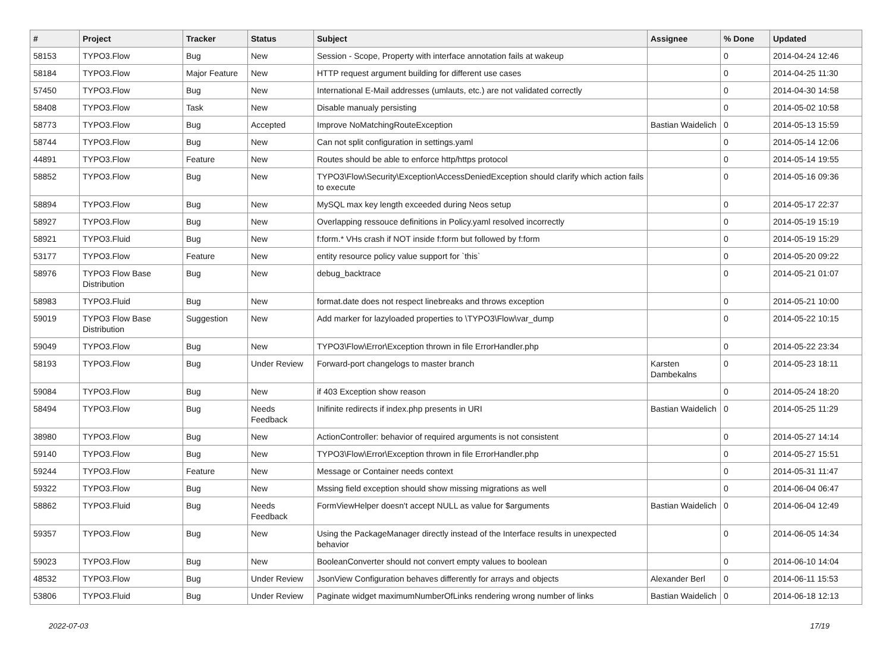| # | Project | Tracker | Status | Subject | Assignee | % Done | Updated |
| --- | --- | --- | --- | --- | --- | --- | --- |
| 58153 | TYPO3.Flow | Bug | New | Session - Scope, Property with interface annotation fails at wakeup | | 0 | 2014-04-24 12:46 |
| 58184 | TYPO3.Flow | Major Feature | New | HTTP request argument building for different use cases | | 0 | 2014-04-25 11:30 |
| 57450 | TYPO3.Flow | Bug | New | International E-Mail addresses (umlauts, etc.) are not validated correctly | | 0 | 2014-04-30 14:58 |
| 58408 | TYPO3.Flow | Task | New | Disable manualy persisting | | 0 | 2014-05-02 10:58 |
| 58773 | TYPO3.Flow | Bug | Accepted | Improve NoMatchingRouteException | Bastian Waidelich | 0 | 2014-05-13 15:59 |
| 58744 | TYPO3.Flow | Bug | New | Can not split configuration in settings.yaml | | 0 | 2014-05-14 12:06 |
| 44891 | TYPO3.Flow | Feature | New | Routes should be able to enforce http/https protocol | | 0 | 2014-05-14 19:55 |
| 58852 | TYPO3.Flow | Bug | New | TYPO3\Flow\Security\Exception\AccessDeniedException should clarify which action fails to execute | | 0 | 2014-05-16 09:36 |
| 58894 | TYPO3.Flow | Bug | New | MySQL max key length exceeded during Neos setup | | 0 | 2014-05-17 22:37 |
| 58927 | TYPO3.Flow | Bug | New | Overlapping ressouce definitions in Policy.yaml resolved incorrectly | | 0 | 2014-05-19 15:19 |
| 58921 | TYPO3.Fluid | Bug | New | f:form.* VHs crash if NOT inside f:form but followed by f:form | | 0 | 2014-05-19 15:29 |
| 53177 | TYPO3.Flow | Feature | New | entity resource policy value support for `this` | | 0 | 2014-05-20 09:22 |
| 58976 | TYPO3 Flow Base Distribution | Bug | New | debug_backtrace | | 0 | 2014-05-21 01:07 |
| 58983 | TYPO3.Fluid | Bug | New | format.date does not respect linebreaks and throws exception | | 0 | 2014-05-21 10:00 |
| 59019 | TYPO3 Flow Base Distribution | Suggestion | New | Add marker for lazyloaded properties to \TYPO3\Flow\var_dump | | 0 | 2014-05-22 10:15 |
| 59049 | TYPO3.Flow | Bug | New | TYPO3\Flow\Error\Exception thrown in file ErrorHandler.php | | 0 | 2014-05-22 23:34 |
| 58193 | TYPO3.Flow | Bug | Under Review | Forward-port changelogs to master branch | Karsten Dambekalns | 0 | 2014-05-23 18:11 |
| 59084 | TYPO3.Flow | Bug | New | if 403 Exception show reason | | 0 | 2014-05-24 18:20 |
| 58494 | TYPO3.Flow | Bug | Needs Feedback | Inifinite redirects if index.php presents in URI | Bastian Waidelich | 0 | 2014-05-25 11:29 |
| 38980 | TYPO3.Flow | Bug | New | ActionController: behavior of required arguments is not consistent | | 0 | 2014-05-27 14:14 |
| 59140 | TYPO3.Flow | Bug | New | TYPO3\Flow\Error\Exception thrown in file ErrorHandler.php | | 0 | 2014-05-27 15:51 |
| 59244 | TYPO3.Flow | Feature | New | Message or Container needs context | | 0 | 2014-05-31 11:47 |
| 59322 | TYPO3.Flow | Bug | New | Mssing field exception should show missing migrations as well | | 0 | 2014-06-04 06:47 |
| 58862 | TYPO3.Fluid | Bug | Needs Feedback | FormViewHelper doesn't accept NULL as value for $arguments | Bastian Waidelich | 0 | 2014-06-04 12:49 |
| 59357 | TYPO3.Flow | Bug | New | Using the PackageManager directly instead of the Interface results in unexpected behavior | | 0 | 2014-06-05 14:34 |
| 59023 | TYPO3.Flow | Bug | New | BooleanConverter should not convert empty values to boolean | | 0 | 2014-06-10 14:04 |
| 48532 | TYPO3.Flow | Bug | Under Review | JsonView Configuration behaves differently for arrays and objects | Alexander Berl | 0 | 2014-06-11 15:53 |
| 53806 | TYPO3.Fluid | Bug | Under Review | Paginate widget maximumNumberOfLinks rendering wrong number of links | Bastian Waidelich | 0 | 2014-06-18 12:13 |
2022-07-03 17/19